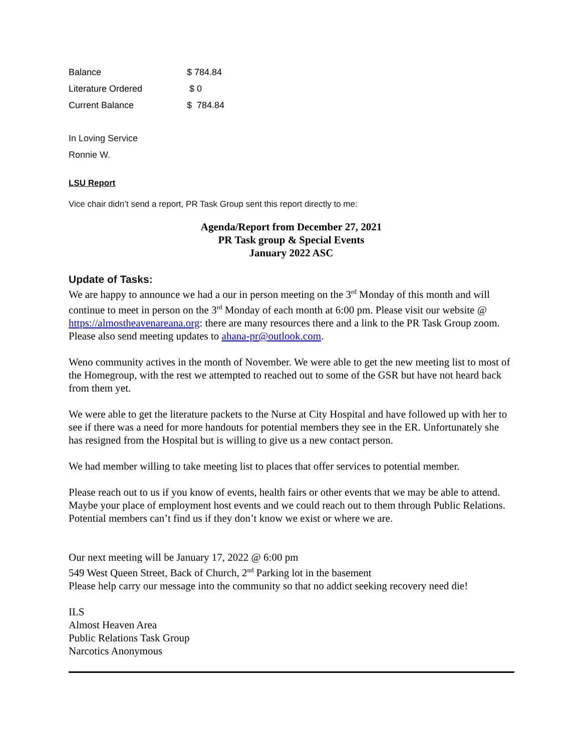| Balance | $ 784.84 |
| Literature Ordered | $ 0 |
| Current Balance | $ 784.84 |
In Loving Service
Ronnie W.
LSU Report
Vice chair didn’t send a report, PR Task Group sent this report directly to me:
Agenda/Report from December 27, 2021
PR Task group & Special Events
January 2022 ASC
Update of Tasks:
We are happy to announce we had a our in person meeting on the 3<sup>rd</sup> Monday of this month and will continue to meet in person on the 3<sup>rd</sup> Monday of each month at 6:00 pm. Please visit our website @ https://almostheavenareana.org: there are many resources there and a link to the PR Task Group zoom. Please also send meeting updates to ahana-pr@outlook.com.
Weno community actives in the month of November. We were able to get the new meeting list to most of the Homegroup, with the rest we attempted to reached out to some of the GSR but have not heard back from them yet.
We were able to get the literature packets to the Nurse at City Hospital and have followed up with her to see if there was a need for more handouts for potential members they see in the ER. Unfortunately she has resigned from the Hospital but is willing to give us a new contact person.
We had member willing to take meeting list to places that offer services to potential member.
Please reach out to us if you know of events, health fairs or other events that we may be able to attend. Maybe your place of employment host events and we could reach out to them through Public Relations. Potential members can’t find us if they don’t know we exist or where we are.
Our next meeting will be January 17, 2022 @ 6:00 pm
549 West Queen Street, Back of Church, 2<sup>nd</sup> Parking lot in the basement
Please help carry our message into the community so that no addict seeking recovery need die!
ILS
Almost Heaven Area
Public Relations Task Group
Narcotics Anonymous